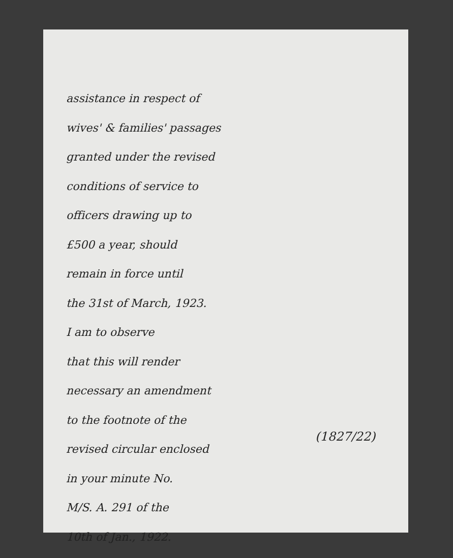assistance in respect of
wives' & families' passages
granted under the revised
conditions of service to
officers drawing up to
£500 a year, should
remain in force until
the 31st of March, 1923.
I am to observe
that this will render
necessary an amendment
to the footnote of the
revised circular enclosed
in your minute No.
M/S. A. 291 of the
10th of Jan., 1922.
(1827/22)